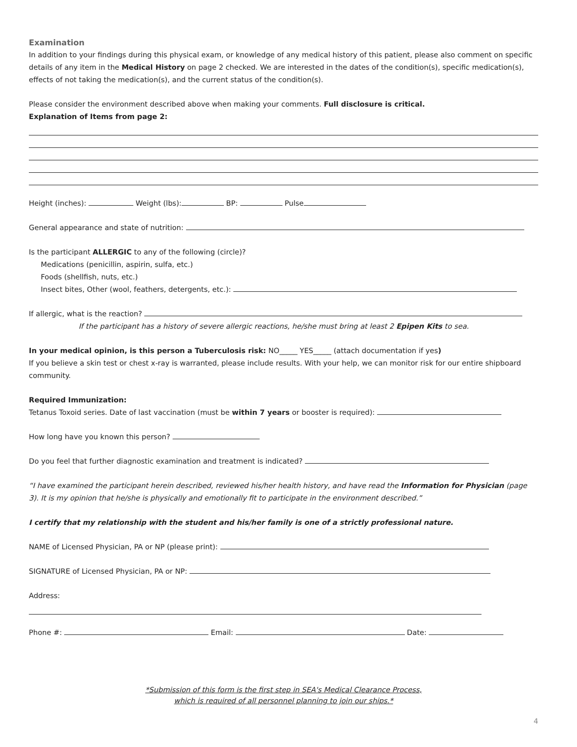Examination
In addition to your findings during this physical exam, or knowledge of any medical history of this patient, please also comment on specific details of any item in the Medical History on page 2 checked. We are interested in the dates of the condition(s), specific medication(s), effects of not taking the medication(s), and the current status of the condition(s).
Please consider the environment described above when making your comments. Full disclosure is critical.
Explanation of Items from page 2:
Height (inches): Weight (lbs): BP: Pulse
General appearance and state of nutrition:
Is the participant ALLERGIC to any of the following (circle)?
Medications (penicillin, aspirin, sulfa, etc.)
Foods (shellfish, nuts, etc.)
Insect bites, Other (wool, feathers, detergents, etc.):
If allergic, what is the reaction?
If the participant has a history of severe allergic reactions, he/she must bring at least 2 Epipen Kits to sea.
In your medical opinion, is this person a Tuberculosis risk: NO_____ YES_____ (attach documentation if yes)
If you believe a skin test or chest x-ray is warranted, please include results. With your help, we can monitor risk for our entire shipboard community.
Required Immunization:
Tetanus Toxoid series. Date of last vaccination (must be within 7 years or booster is required):
How long have you known this person?
Do you feel that further diagnostic examination and treatment is indicated?
“I have examined the participant herein described, reviewed his/her health history, and have read the Information for Physician (page 3). It is my opinion that he/she is physically and emotionally fit to participate in the environment described.”
I certify that my relationship with the student and his/her family is one of a strictly professional nature.
NAME of Licensed Physician, PA or NP (please print):
SIGNATURE of Licensed Physician, PA or NP:
Address:
Phone #: Email: Date:
*Submission of this form is the first step in SEA's Medical Clearance Process,
which is required of all personnel planning to join our ships.*
4